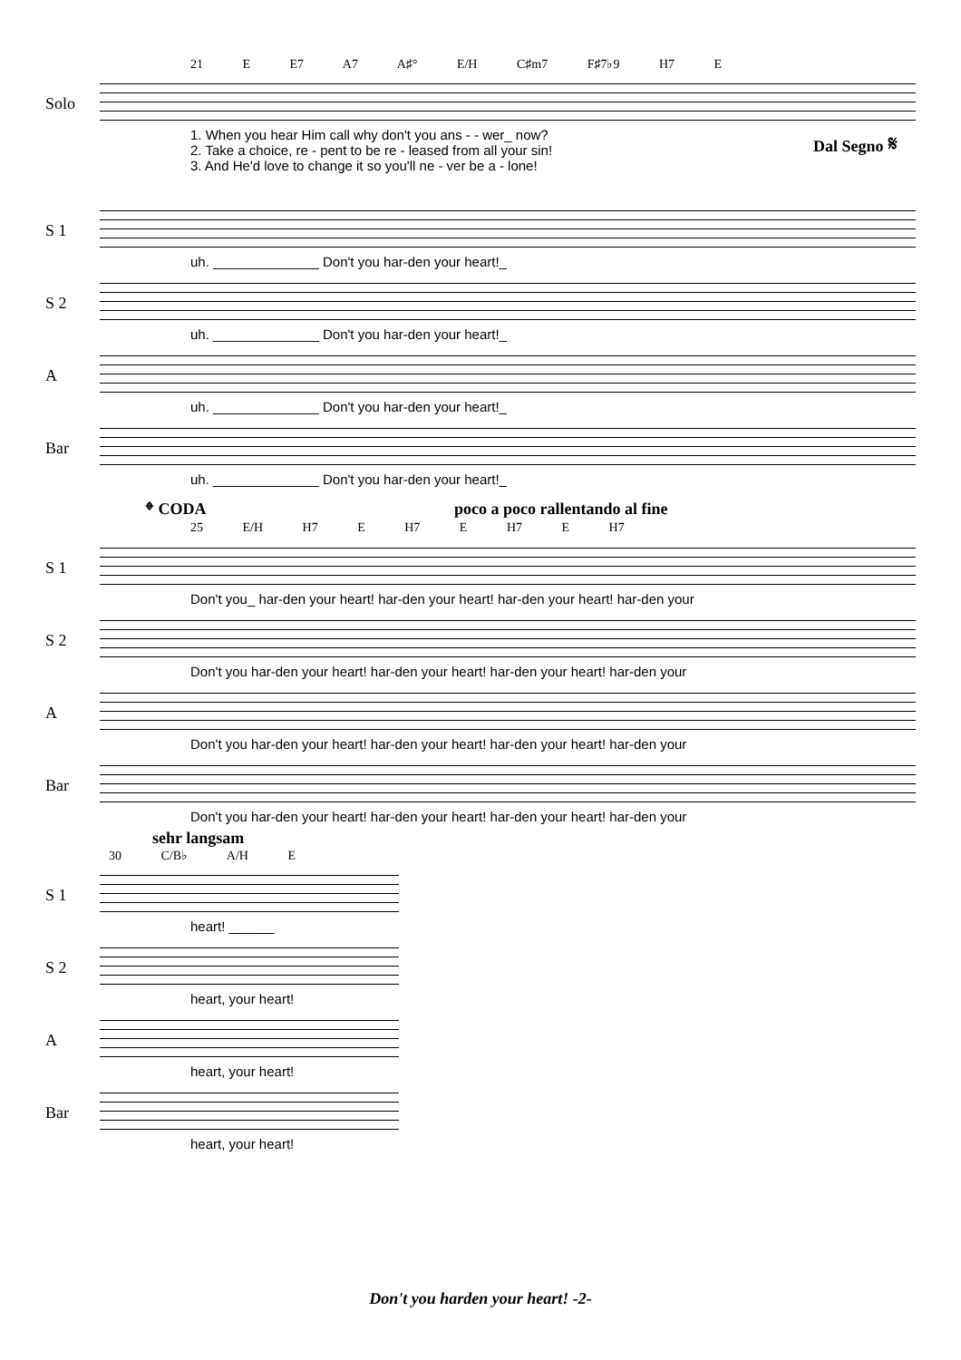21 E E7 A7 A♯° E/H C♯m7 F♯7♭9 H7 E
Solo
1. When you hear Him call why don't you ans - - wer_ now?
2. Take a choice, re - pent to be re - leased from all your sin!
3. And He'd love to change it so you'll ne - ver be a - lone!
Dal Segno 𝄋
S 1
uh. ______________ Don't you har-den your heart!_
S 2
uh. ______________ Don't you har-den your heart!_
A
uh. ______________ Don't you har-den your heart!_
Bar
uh. ______________ Don't you har-den your heart!_
𝄌 CODA poco a poco rallentando al fine
25 E/H H7 E H7 E H7 E H7
S 1
Don't you_ har-den your heart! har-den your heart! har-den your heart! har-den your
S 2
Don't you har-den your heart! har-den your heart! har-den your heart! har-den your
A
Don't you har-den your heart! har-den your heart! har-den your heart! har-den your
Bar
Don't you har-den your heart! har-den your heart! har-den your heart! har-den your
sehr langsam
30 C/B♭ A/H E
S 1
heart! ______
S 2
heart, your heart!
A
heart, your heart!
Bar
heart, your heart!
Don't you harden your heart! -2-